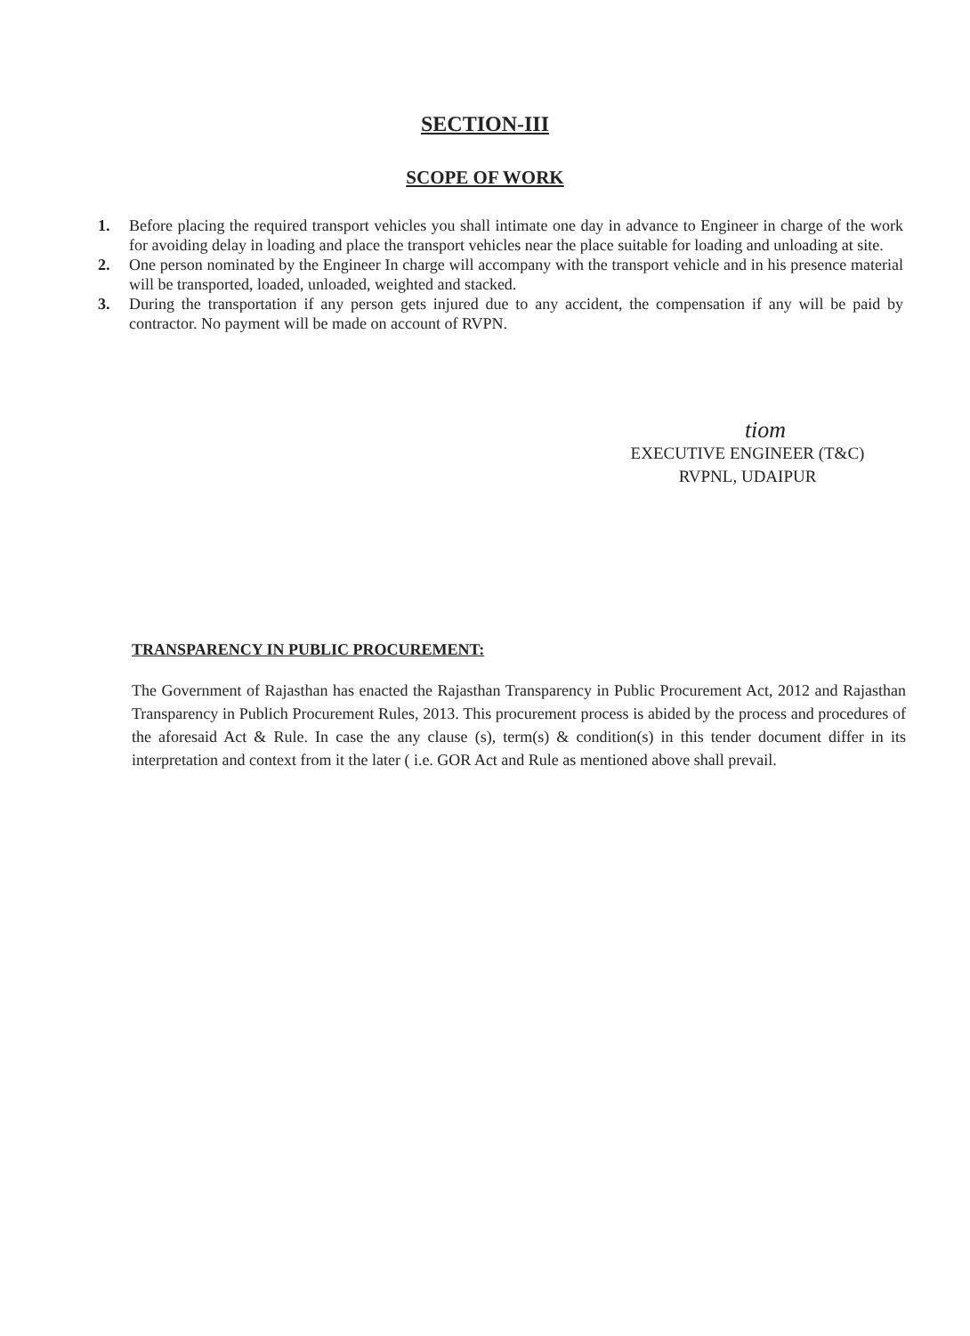SECTION-III
SCOPE OF WORK
1. Before placing the required transport vehicles you shall intimate one day in advance to Engineer in charge of the work for avoiding delay in loading and place the transport vehicles near the place suitable for loading and unloading at site.
2. One person nominated by the Engineer In charge will accompany with the transport vehicle and in his presence material will be transported, loaded, unloaded, weighted and stacked.
3. During the transportation if any person gets injured due to any accident, the compensation if any will be paid by contractor. No payment will be made on account of RVPN.
tiom
EXECUTIVE ENGINEER (T&C)
RVPNL, UDAIPUR
TRANSPARENCY IN PUBLIC PROCUREMENT:
The Government of Rajasthan has enacted the Rajasthan Transparency in Public Procurement Act, 2012 and Rajasthan Transparency in Publich Procurement Rules, 2013. This procurement process is abided by the process and procedures of the aforesaid Act & Rule. In case the any clause (s), term(s) & condition(s) in this tender document differ in its interpretation and context from it the later ( i.e. GOR Act and Rule as mentioned above shall prevail.